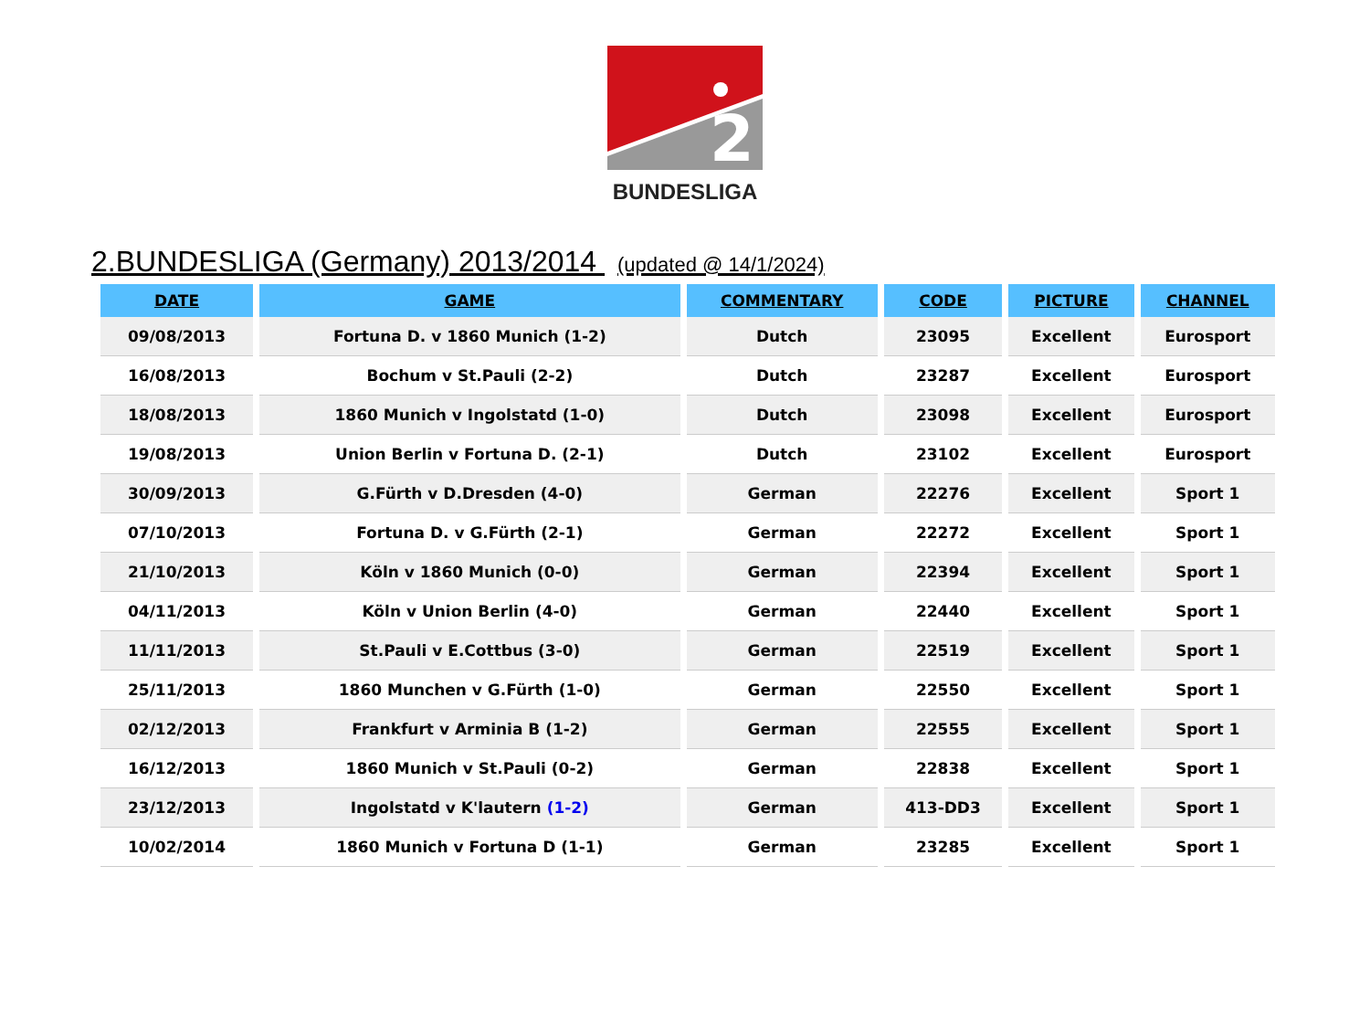2
BUNDESLIGA
2.BUNDESLIGA (Germany) 2013/2014 (updated @ 14/1/2024)
| DATE | GAME | COMMENTARY | CODE | PICTURE | CHANNEL |
| --- | --- | --- | --- | --- | --- |
| 09/08/2013 | Fortuna D. v 1860 Munich (1-2) | Dutch | 23095 | Excellent | Eurosport |
| 16/08/2013 | Bochum v St.Pauli (2-2) | Dutch | 23287 | Excellent | Eurosport |
| 18/08/2013 | 1860 Munich v Ingolstatd (1-0) | Dutch | 23098 | Excellent | Eurosport |
| 19/08/2013 | Union Berlin v Fortuna D. (2-1) | Dutch | 23102 | Excellent | Eurosport |
| 30/09/2013 | G.Fürth v D.Dresden (4-0) | German | 22276 | Excellent | Sport 1 |
| 07/10/2013 | Fortuna D. v G.Fürth (2-1) | German | 22272 | Excellent | Sport 1 |
| 21/10/2013 | Köln v 1860 Munich (0-0) | German | 22394 | Excellent | Sport 1 |
| 04/11/2013 | Köln v Union Berlin (4-0) | German | 22440 | Excellent | Sport 1 |
| 11/11/2013 | St.Pauli v E.Cottbus (3-0) | German | 22519 | Excellent | Sport 1 |
| 25/11/2013 | 1860 Munchen v G.Fürth (1-0) | German | 22550 | Excellent | Sport 1 |
| 02/12/2013 | Frankfurt v Arminia B (1-2) | German | 22555 | Excellent | Sport 1 |
| 16/12/2013 | 1860 Munich v St.Pauli (0-2) | German | 22838 | Excellent | Sport 1 |
| 23/12/2013 | Ingolstatd v K'lautern (1-2) | German | 413-DD3 | Excellent | Sport 1 |
| 10/02/2014 | 1860 Munich v Fortuna D (1-1) | German | 23285 | Excellent | Sport 1 |